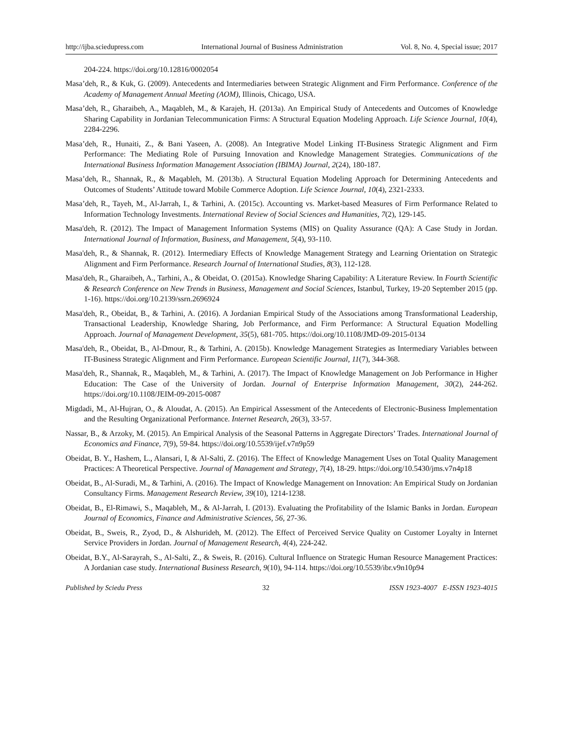http://ijba.sciedupress.com International Journal of Business Administration Vol. 8, No. 4, Special issue; 2017
204-224. https://doi.org/10.12816/0002054
Masa’deh, R., & Kuk, G. (2009). Antecedents and Intermediaries between Strategic Alignment and Firm Performance. Conference of the Academy of Management Annual Meeting (AOM), Illinois, Chicago, USA.
Masa’deh, R., Gharaibeh, A., Maqableh, M., & Karajeh, H. (2013a). An Empirical Study of Antecedents and Outcomes of Knowledge Sharing Capability in Jordanian Telecommunication Firms: A Structural Equation Modeling Approach. Life Science Journal, 10(4), 2284-2296.
Masa’deh, R., Hunaiti, Z., & Bani Yaseen, A. (2008). An Integrative Model Linking IT-Business Strategic Alignment and Firm Performance: The Mediating Role of Pursuing Innovation and Knowledge Management Strategies. Communications of the International Business Information Management Association (IBIMA) Journal, 2(24), 180-187.
Masa’deh, R., Shannak, R., & Maqableh, M. (2013b). A Structural Equation Modeling Approach for Determining Antecedents and Outcomes of Students’ Attitude toward Mobile Commerce Adoption. Life Science Journal, 10(4), 2321-2333.
Masa’deh, R., Tayeh, M., Al-Jarrah, I., & Tarhini, A. (2015c). Accounting vs. Market-based Measures of Firm Performance Related to Information Technology Investments. International Review of Social Sciences and Humanities, 7(2), 129-145.
Masa'deh, R. (2012). The Impact of Management Information Systems (MIS) on Quality Assurance (QA): A Case Study in Jordan. International Journal of Information, Business, and Management, 5(4), 93-110.
Masa'deh, R., & Shannak, R. (2012). Intermediary Effects of Knowledge Management Strategy and Learning Orientation on Strategic Alignment and Firm Performance. Research Journal of International Studies, 8(3), 112-128.
Masa'deh, R., Gharaibeh, A., Tarhini, A., & Obeidat, O. (2015a). Knowledge Sharing Capability: A Literature Review. In Fourth Scientific & Research Conference on New Trends in Business, Management and Social Sciences, Istanbul, Turkey, 19-20 September 2015 (pp. 1-16). https://doi.org/10.2139/ssrn.2696924
Masa'deh, R., Obeidat, B., & Tarhini, A. (2016). A Jordanian Empirical Study of the Associations among Transformational Leadership, Transactional Leadership, Knowledge Sharing, Job Performance, and Firm Performance: A Structural Equation Modelling Approach. Journal of Management Development, 35(5), 681-705. https://doi.org/10.1108/JMD-09-2015-0134
Masa'deh, R., Obeidat, B., Al-Dmour, R., & Tarhini, A. (2015b). Knowledge Management Strategies as Intermediary Variables between IT-Business Strategic Alignment and Firm Performance. European Scientific Journal, 11(7), 344-368.
Masa'deh, R., Shannak, R., Maqableh, M., & Tarhini, A. (2017). The Impact of Knowledge Management on Job Performance in Higher Education: The Case of the University of Jordan. Journal of Enterprise Information Management, 30(2), 244-262. https://doi.org/10.1108/JEIM-09-2015-0087
Migdadi, M., Al-Hujran, O., & Aloudat, A. (2015). An Empirical Assessment of the Antecedents of Electronic-Business Implementation and the Resulting Organizational Performance. Internet Research, 26(3), 33-57.
Nassar, B., & Arzoky, M. (2015). An Empirical Analysis of the Seasonal Patterns in Aggregate Directors’ Trades. International Journal of Economics and Finance, 7(9), 59-84. https://doi.org/10.5539/ijef.v7n9p59
Obeidat, B. Y., Hashem, L., Alansari, I, & Al-Salti, Z. (2016). The Effect of Knowledge Management Uses on Total Quality Management Practices: A Theoretical Perspective. Journal of Management and Strategy, 7(4), 18-29. https://doi.org/10.5430/jms.v7n4p18
Obeidat, B., Al-Suradi, M., & Tarhini, A. (2016). The Impact of Knowledge Management on Innovation: An Empirical Study on Jordanian Consultancy Firms. Management Research Review, 39(10), 1214-1238.
Obeidat, B., El-Rimawi, S., Maqableh, M., & Al-Jarrah, I. (2013). Evaluating the Profitability of the Islamic Banks in Jordan. European Journal of Economics, Finance and Administrative Sciences, 56, 27-36.
Obeidat, B., Sweis, R., Zyod, D., & Alshurideh, M. (2012). The Effect of Perceived Service Quality on Customer Loyalty in Internet Service Providers in Jordan. Journal of Management Research, 4(4), 224-242.
Obeidat, B.Y., Al-Sarayrah, S., Al-Salti, Z., & Sweis, R. (2016). Cultural Influence on Strategic Human Resource Management Practices: A Jordanian case study. International Business Research, 9(10), 94-114. https://doi.org/10.5539/ibr.v9n10p94
Published by Sciedu Press 32 ISSN 1923-4007 E-ISSN 1923-4015